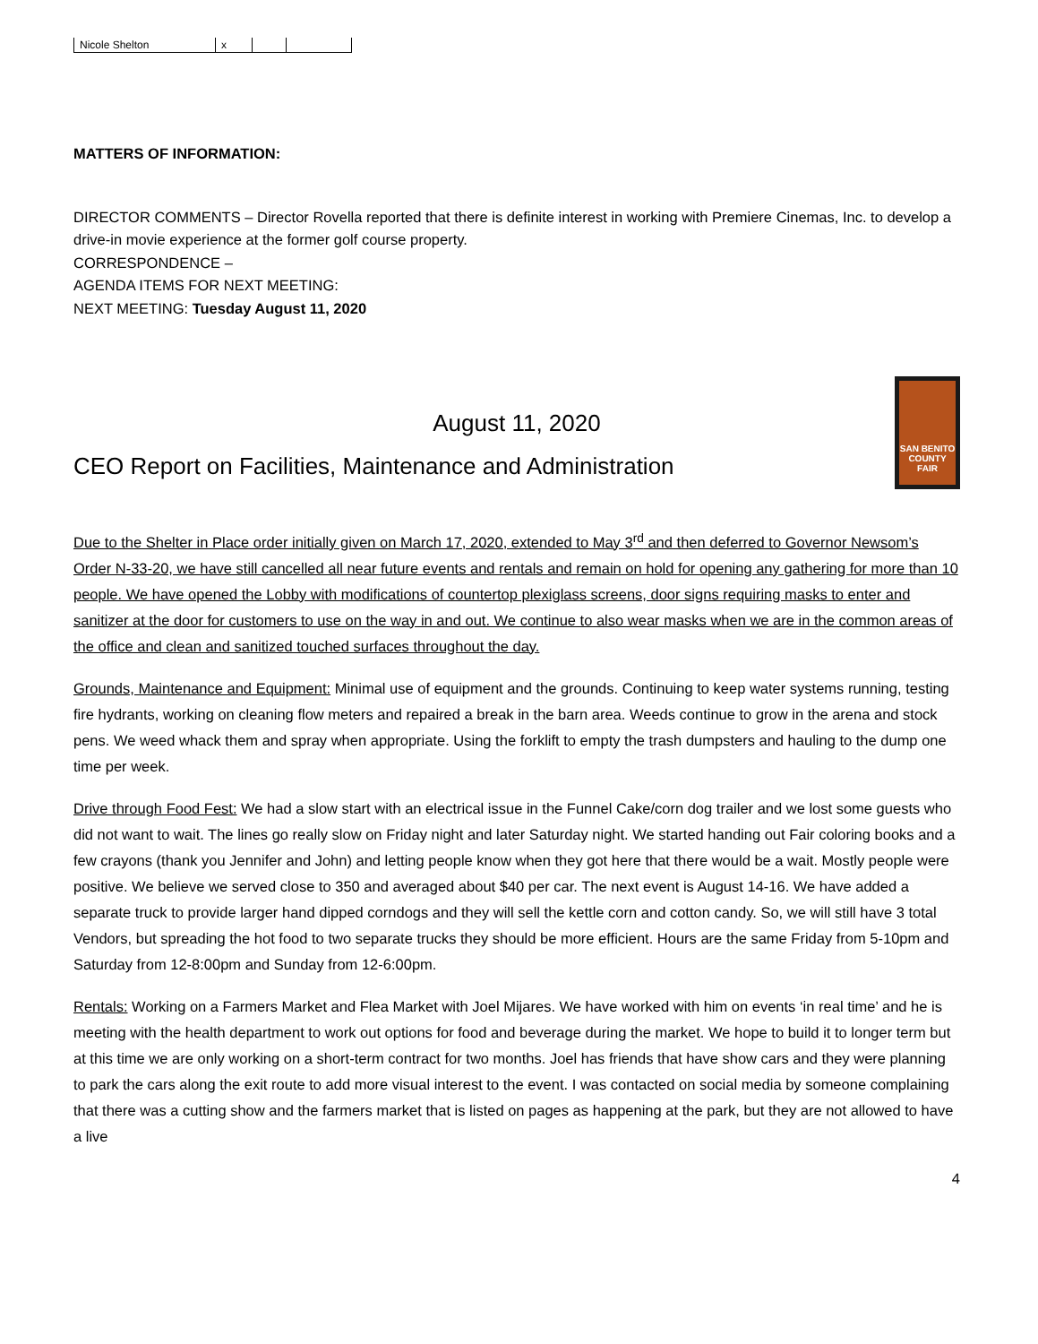| Nicole Shelton | x | | |
MATTERS OF INFORMATION:
DIRECTOR COMMENTS – Director Rovella reported that there is definite interest in working with Premiere Cinemas, Inc. to develop a drive-in movie experience at the former golf course property.
CORRESPONDENCE –
AGENDA ITEMS FOR NEXT MEETING:
NEXT MEETING: Tuesday August 11, 2020
SAN BENITO
COUNTY
FAIR
August 11, 2020
CEO Report on Facilities, Maintenance and Administration
Due to the Shelter in Place order initially given on March 17, 2020, extended to May 3<sup>rd</sup> and then deferred to Governor Newsom’s Order N-33-20, we have still cancelled all near future events and rentals and remain on hold for opening any gathering for more than 10 people. We have opened the Lobby with modifications of countertop plexiglass screens, door signs requiring masks to enter and sanitizer at the door for customers to use on the way in and out. We continue to also wear masks when we are in the common areas of the office and clean and sanitized touched surfaces throughout the day.
Grounds, Maintenance and Equipment: Minimal use of equipment and the grounds. Continuing to keep water systems running, testing fire hydrants, working on cleaning flow meters and repaired a break in the barn area. Weeds continue to grow in the arena and stock pens. We weed whack them and spray when appropriate. Using the forklift to empty the trash dumpsters and hauling to the dump one time per week.
Drive through Food Fest: We had a slow start with an electrical issue in the Funnel Cake/corn dog trailer and we lost some guests who did not want to wait. The lines go really slow on Friday night and later Saturday night. We started handing out Fair coloring books and a few crayons (thank you Jennifer and John) and letting people know when they got here that there would be a wait. Mostly people were positive. We believe we served close to 350 and averaged about $40 per car. The next event is August 14-16. We have added a separate truck to provide larger hand dipped corndogs and they will sell the kettle corn and cotton candy. So, we will still have 3 total Vendors, but spreading the hot food to two separate trucks they should be more efficient. Hours are the same Friday from 5-10pm and Saturday from 12-8:00pm and Sunday from 12-6:00pm.
Rentals: Working on a Farmers Market and Flea Market with Joel Mijares. We have worked with him on events ‘in real time’ and he is meeting with the health department to work out options for food and beverage during the market. We hope to build it to longer term but at this time we are only working on a short-term contract for two months. Joel has friends that have show cars and they were planning to park the cars along the exit route to add more visual interest to the event. I was contacted on social media by someone complaining that there was a cutting show and the farmers market that is listed on pages as happening at the park, but they are not allowed to have a live
4